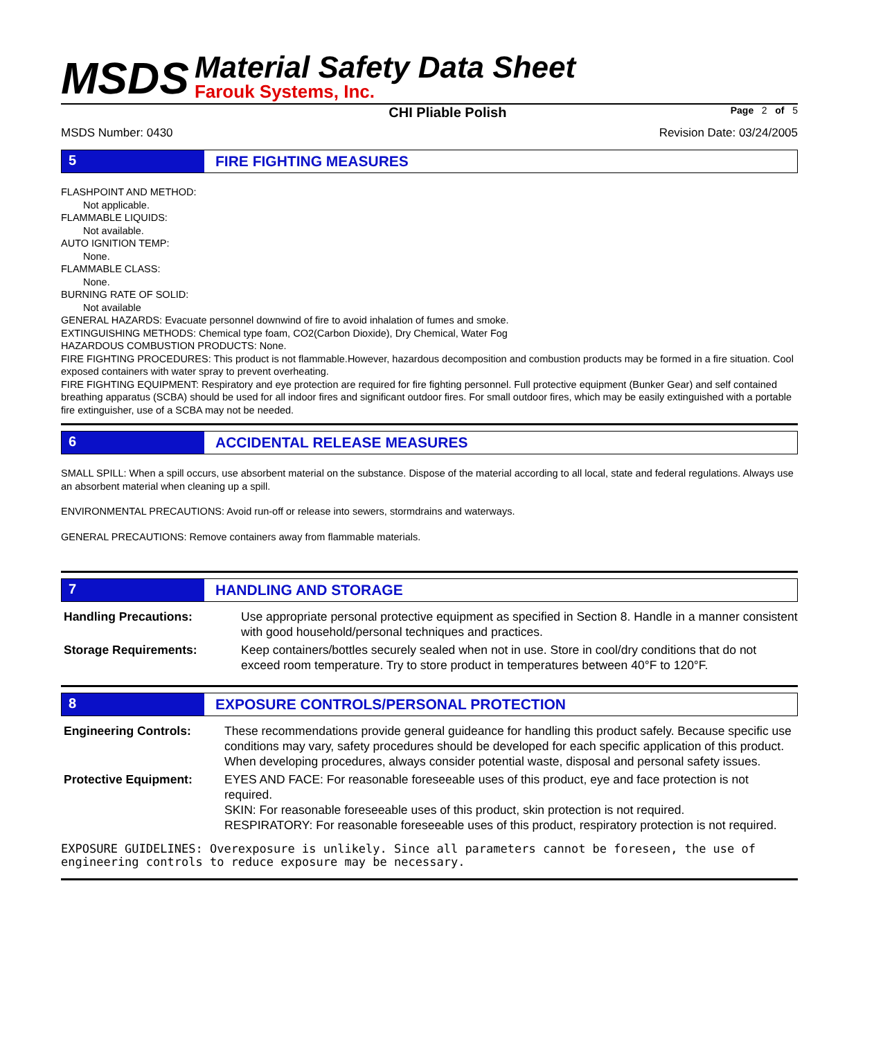MSDS
Material Safety Data Sheet
Farouk Systems, Inc.
CHI Pliable Polish
Page 2 of 5
MSDS Number: 0430 Revision Date: 03/24/2005
5 FIRE FIGHTING MEASURES
FLASHPOINT AND METHOD:
Not applicable.
FLAMMABLE LIQUIDS:
Not available.
AUTO IGNITION TEMP:
None.
FLAMMABLE CLASS:
None.
BURNING RATE OF SOLID:
Not available
GENERAL HAZARDS: Evacuate personnel downwind of fire to avoid inhalation of fumes and smoke.
EXTINGUISHING METHODS: Chemical type foam, CO2(Carbon Dioxide), Dry Chemical, Water Fog
HAZARDOUS COMBUSTION PRODUCTS: None.
FIRE FIGHTING PROCEDURES: This product is not flammable.However, hazardous decomposition and combustion products may be formed in a fire situation. Cool exposed containers with water spray to prevent overheating.
FIRE FIGHTING EQUIPMENT: Respiratory and eye protection are required for fire fighting personnel. Full protective equipment (Bunker Gear) and self contained breathing apparatus (SCBA) should be used for all indoor fires and significant outdoor fires. For small outdoor fires, which may be easily extinguished with a portable fire extinguisher, use of a SCBA may not be needed.
6 ACCIDENTAL RELEASE MEASURES
SMALL SPILL: When a spill occurs, use absorbent material on the substance. Dispose of the material according to all local, state and federal regulations. Always use an absorbent material when cleaning up a spill.
ENVIRONMENTAL PRECAUTIONS: Avoid run-off or release into sewers, stormdrains and waterways.
GENERAL PRECAUTIONS: Remove containers away from flammable materials.
7 HANDLING AND STORAGE
Handling Precautions: Use appropriate personal protective equipment as specified in Section 8. Handle in a manner consistent with good household/personal techniques and practices.
Storage Requirements: Keep containers/bottles securely sealed when not in use. Store in cool/dry conditions that do not exceed room temperature. Try to store product in temperatures between 40°F to 120°F.
8 EXPOSURE CONTROLS/PERSONAL PROTECTION
Engineering Controls: These recommendations provide general guideance for handling this product safely. Because specific use conditions may vary, safety procedures should be developed for each specific application of this product. When developing procedures, always consider potential waste, disposal and personal safety issues.
Protective Equipment: EYES AND FACE: For reasonable foreseeable uses of this product, eye and face protection is not required.
SKIN: For reasonable foreseeable uses of this product, skin protection is not required.
RESPIRATORY: For reasonable foreseeable uses of this product, respiratory protection is not required.
EXPOSURE GUIDELINES: Overexposure is unlikely. Since all parameters cannot be foreseen, the use of engineering controls to reduce exposure may be necessary.